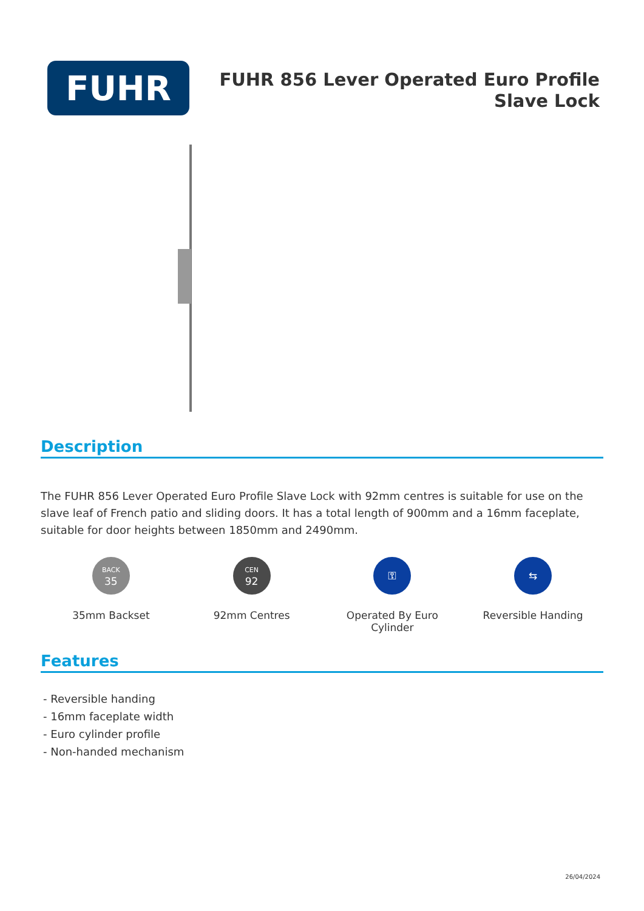FUHR
FUHR 856 Lever Operated Euro Profile
Slave Lock
Description
The FUHR 856 Lever Operated Euro Profile Slave Lock with 92mm centres is suitable for use on the slave leaf of French patio and sliding doors. It has a total length of 900mm and a 16mm faceplate, suitable for door heights between 1850mm and 2490mm.
BACK
35
35mm Backset
CEN
92
92mm Centres
⚿
Operated By Euro
Cylinder
⇆
Reversible Handing
Features
- Reversible handing
- 16mm faceplate width
- Euro cylinder profile
- Non-handed mechanism
26/04/2024